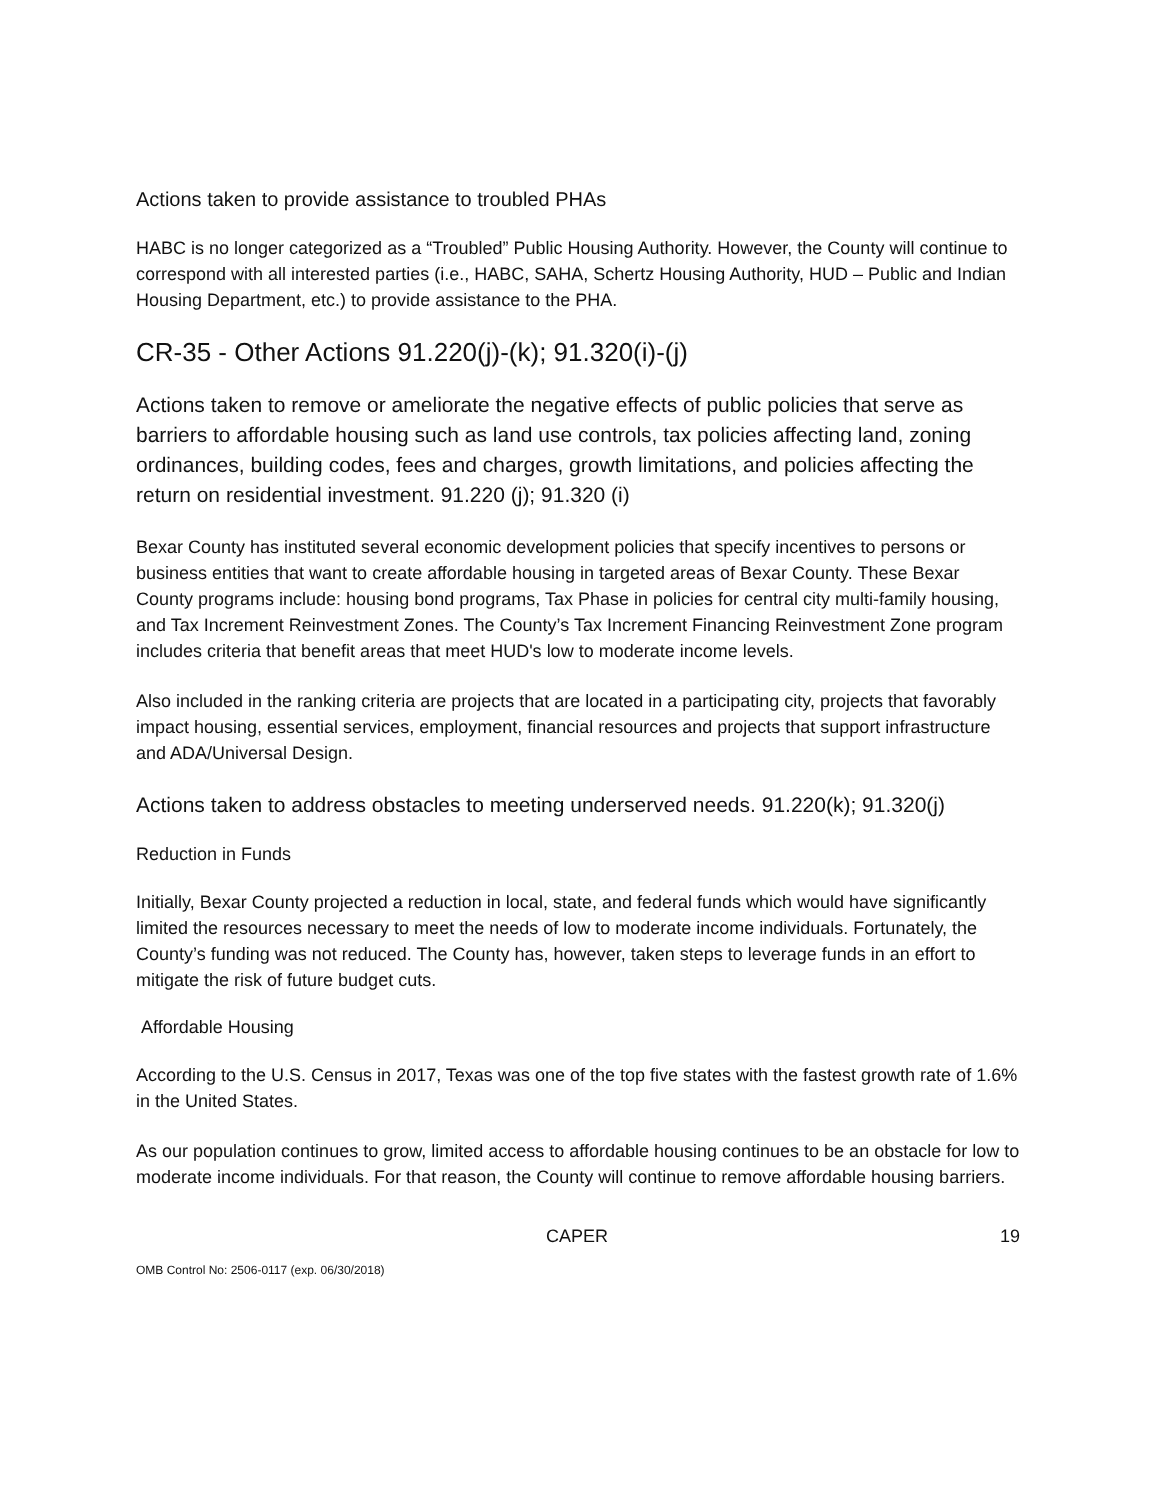Actions taken to provide assistance to troubled PHAs
HABC is no longer categorized as a “Troubled” Public Housing Authority. However, the County will continue to correspond with all interested parties (i.e., HABC, SAHA, Schertz Housing Authority, HUD – Public and Indian Housing Department, etc.) to provide assistance to the PHA.
CR-35 - Other Actions 91.220(j)-(k); 91.320(i)-(j)
Actions taken to remove or ameliorate the negative effects of public policies that serve as barriers to affordable housing such as land use controls, tax policies affecting land, zoning ordinances, building codes, fees and charges, growth limitations, and policies affecting the return on residential investment. 91.220 (j); 91.320 (i)
Bexar County has instituted several economic development policies that specify incentives to persons or business entities that want to create affordable housing in targeted areas of Bexar County. These Bexar County programs include: housing bond programs, Tax Phase in policies for central city multi-family housing, and Tax Increment Reinvestment Zones. The County’s Tax Increment Financing Reinvestment Zone program includes criteria that benefit areas that meet HUD's low to moderate income levels.
Also included in the ranking criteria are projects that are located in a participating city, projects that favorably impact housing, essential services, employment, financial resources and projects that support infrastructure and ADA/Universal Design.
Actions taken to address obstacles to meeting underserved needs. 91.220(k); 91.320(j)
Reduction in Funds
Initially, Bexar County projected a reduction in local, state, and federal funds which would have significantly limited the resources necessary to meet the needs of low to moderate income individuals. Fortunately, the County’s funding was not reduced. The County has, however, taken steps to leverage funds in an effort to mitigate the risk of future budget cuts.
Affordable Housing
According to the U.S. Census in 2017, Texas was one of the top five states with the fastest growth rate of 1.6% in the United States.
As our population continues to grow, limited access to affordable housing continues to be an obstacle for low to moderate income individuals. For that reason, the County will continue to remove affordable housing barriers.
CAPER 19
OMB Control No: 2506-0117 (exp. 06/30/2018)